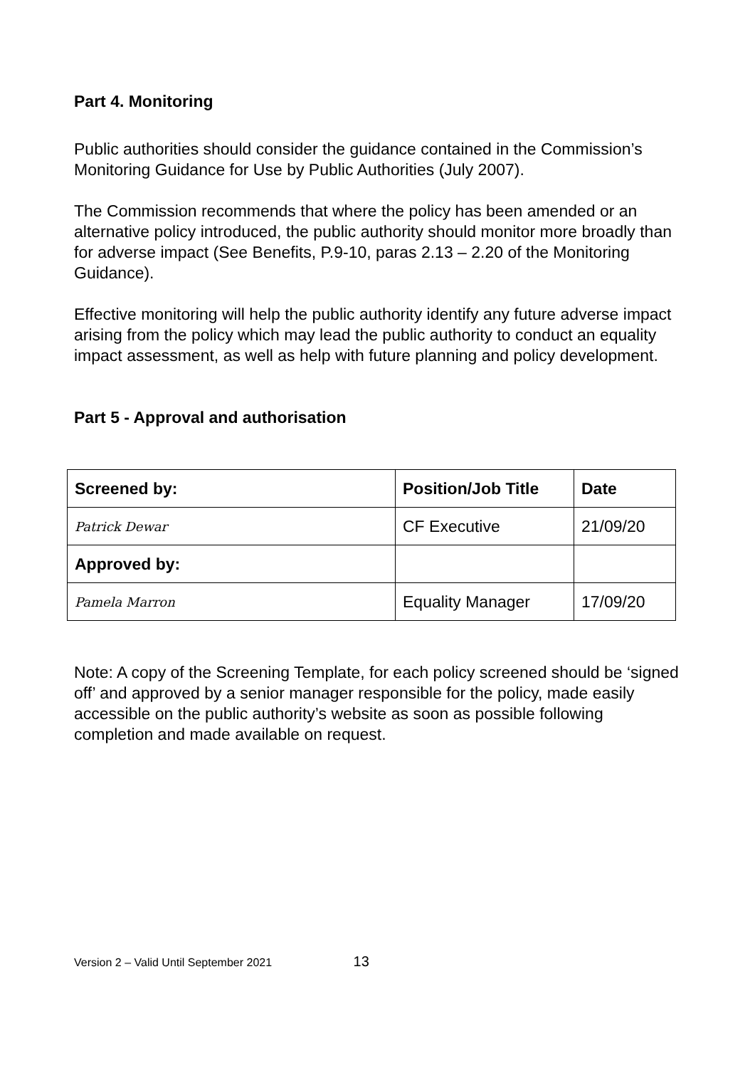Part 4. Monitoring
Public authorities should consider the guidance contained in the Commission’s Monitoring Guidance for Use by Public Authorities (July 2007).
The Commission recommends that where the policy has been amended or an alternative policy introduced, the public authority should monitor more broadly than for adverse impact (See Benefits, P.9-10, paras 2.13 – 2.20 of the Monitoring Guidance).
Effective monitoring will help the public authority identify any future adverse impact arising from the policy which may lead the public authority to conduct an equality impact assessment, as well as help with future planning and policy development.
Part 5 - Approval and authorisation
| Screened by: | Position/Job Title | Date |
| --- | --- | --- |
| Patrick Dewar | CF Executive | 21/09/20 |
| Approved by: | | |
| Pamela Marron | Equality Manager | 17/09/20 |
Note: A copy of the Screening Template, for each policy screened should be ‘signed off’ and approved by a senior manager responsible for the policy, made easily accessible on the public authority’s website as soon as possible following completion and made available on request.
Version 2 – Valid Until September 2021 13